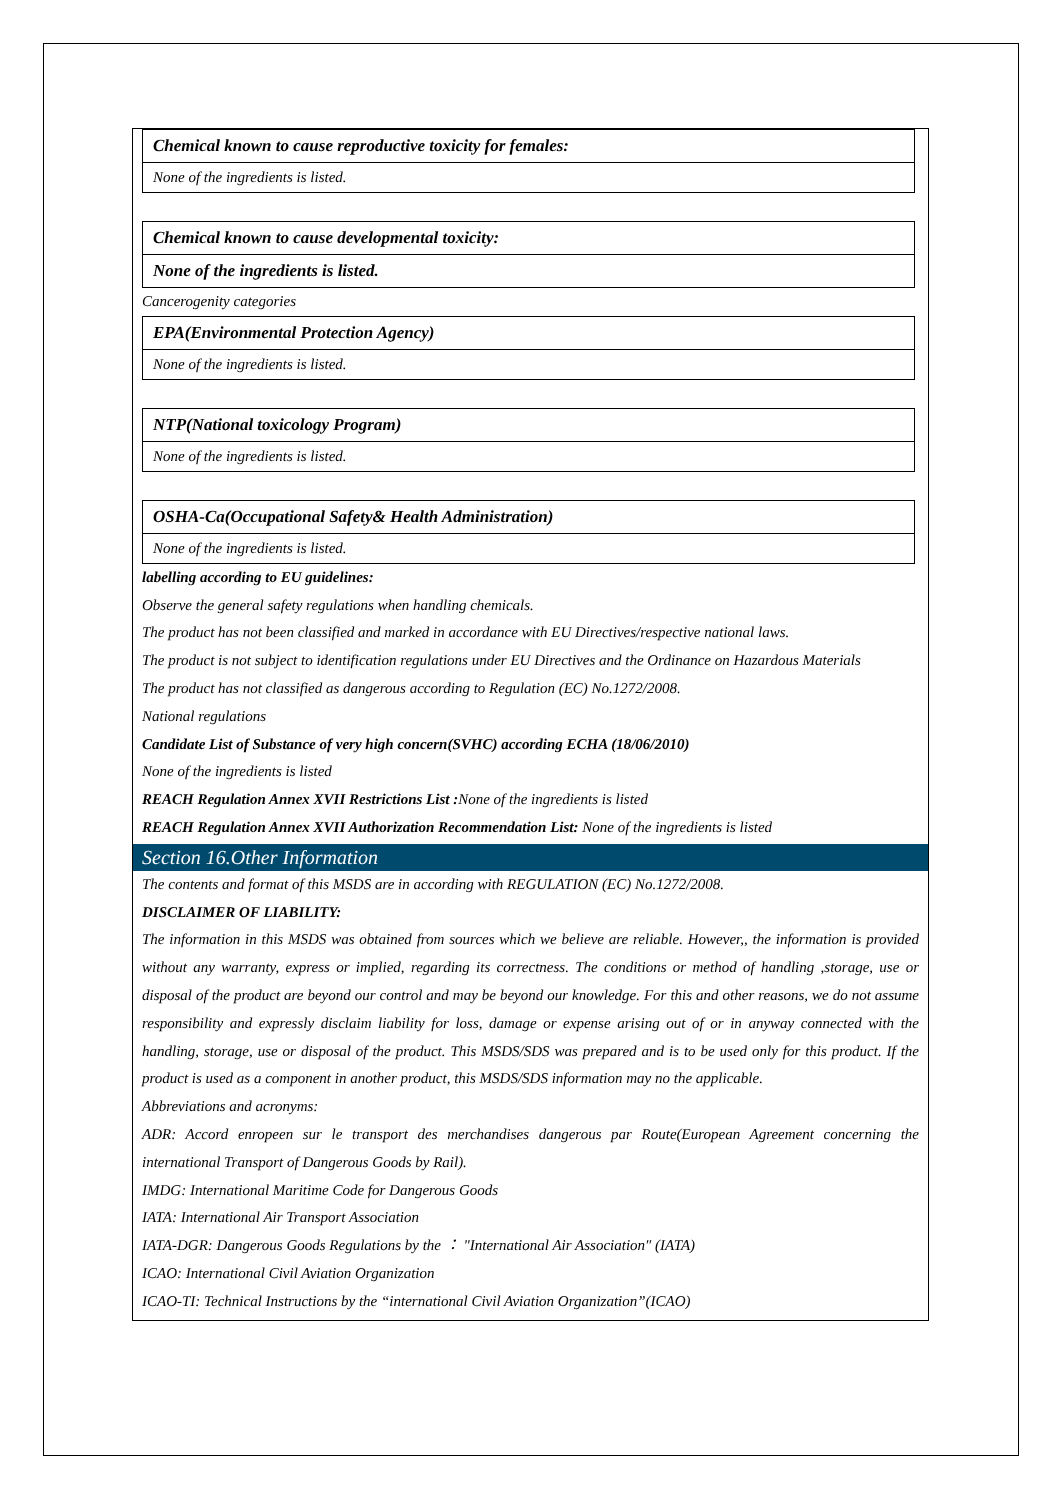| Chemical known to cause reproductive toxicity for females: |
| None of the ingredients is listed. |
| Chemical known to cause developmental toxicity: |
| None of the ingredients is listed. |
Cancerogenity categories
| EPA(Environmental Protection Agency) |
| None of the ingredients is listed. |
| NTP(National toxicology Program) |
| None of the ingredients is listed. |
| OSHA-Ca(Occupational Safety& Health Administration) |
| None of the ingredients is listed. |
labelling according to EU guidelines:
Observe the general safety regulations when handling chemicals.
The product has not been classified and marked in accordance with EU Directives/respective national laws.
The product is not subject to identification regulations under EU Directives and the Ordinance on Hazardous Materials
The product has not classified as dangerous according to Regulation (EC) No.1272/2008.
National regulations
Candidate List of Substance of very high concern(SVHC) according ECHA (18/06/2010)
None of the ingredients is listed
REACH Regulation Annex XVII Restrictions List : None of the ingredients is listed
REACH Regulation Annex XVII Authorization Recommendation List: None of the ingredients is listed
Section 16.Other Information
The contents and format of this MSDS are in according with REGULATION (EC) No.1272/2008.
DISCLAIMER OF LIABILITY:
The information in this MSDS was obtained from sources which we believe are reliable. However,, the information is provided without any warranty, express or implied, regarding its correctness. The conditions or method of handling ,storage, use or disposal of the product are beyond our control and may be beyond our knowledge. For this and other reasons, we do not assume responsibility and expressly disclaim liability for loss, damage or expense arising out of or in anyway connected with the handling, storage, use or disposal of the product. This MSDS/SDS was prepared and is to be used only for this product. If the product is used as a component in another product, this MSDS/SDS information may no the applicable.
Abbreviations and acronyms:
ADR: Accord enropeen sur le transport des merchandises dangerous par Route(European Agreement concerning the international Transport of Dangerous Goods by Rail).
IMDG: International Maritime Code for Dangerous Goods
IATA: International Air Transport Association
IATA-DGR: Dangerous Goods Regulations by the ： "International Air Association″ (IATA)
ICAO: International Civil Aviation Organization
ICAO-TI: Technical Instructions by the “international Civil Aviation Organization”(ICAO)